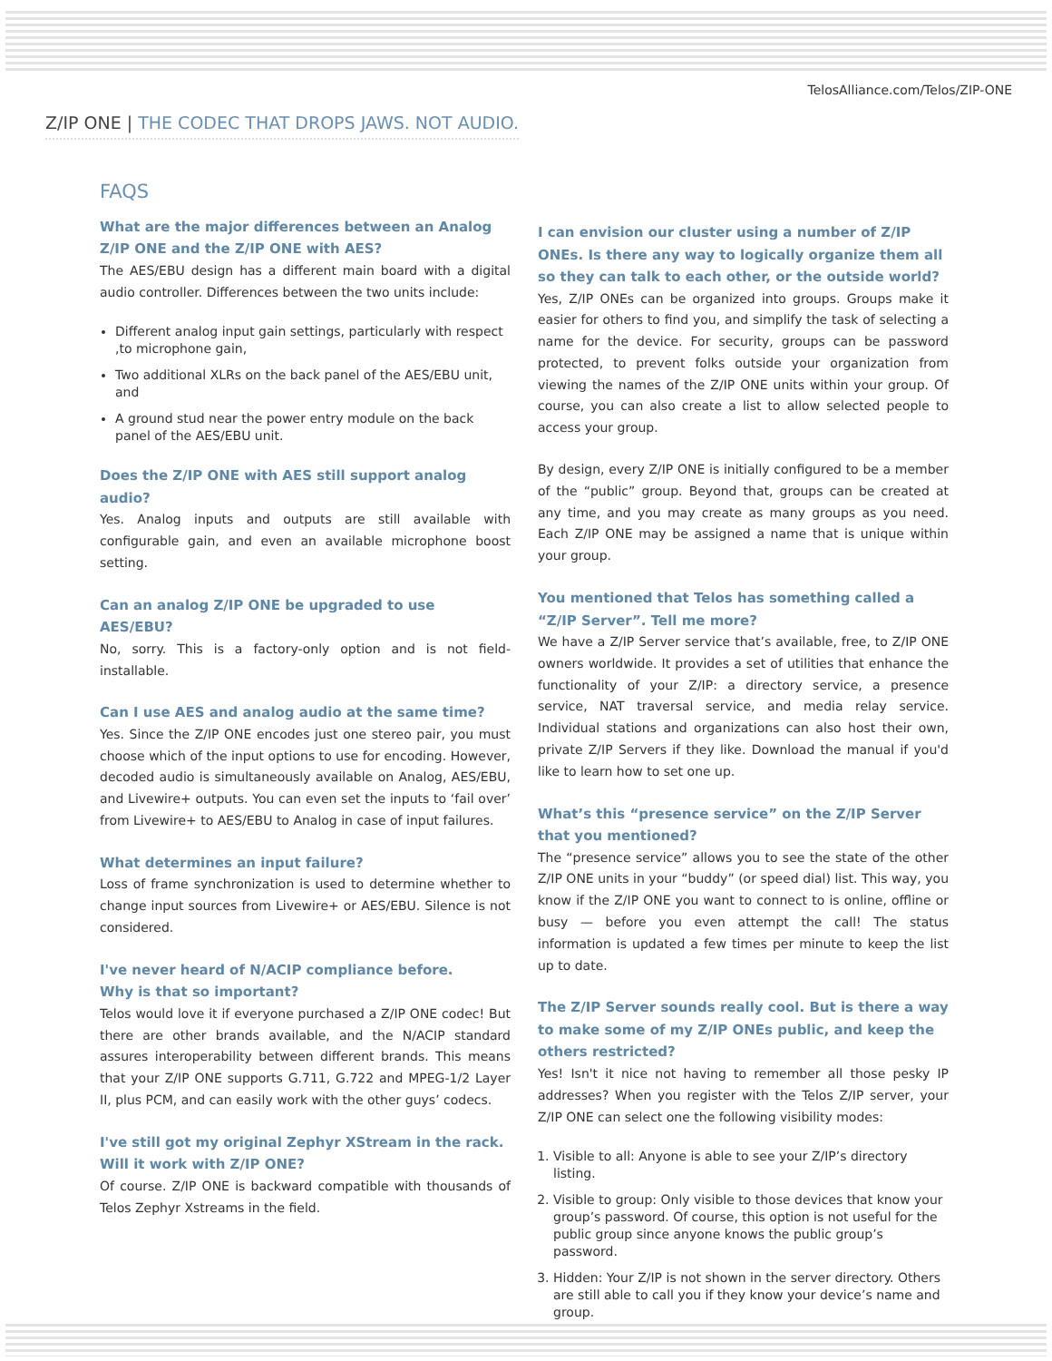TelosAlliance.com/Telos/ZIP-ONE
Z/IP ONE | THE CODEC THAT DROPS JAWS. NOT AUDIO.
FAQS
What are the major differences between an Analog Z/IP ONE and the Z/IP ONE with AES?
The AES/EBU design has a different main board with a digital audio controller. Differences between the two units include:
Different analog input gain settings, particularly with respect ,to microphone gain,
Two additional XLRs on the back panel of the AES/EBU unit, and
A ground stud near the power entry module on the back panel of the AES/EBU unit.
Does the Z/IP ONE with AES still support analog audio?
Yes. Analog inputs and outputs are still available with configurable gain, and even an available microphone boost setting.
Can an analog Z/IP ONE be upgraded to use AES/EBU?
No, sorry. This is a factory-only option and is not field-installable.
Can I use AES and analog audio at the same time?
Yes. Since the Z/IP ONE encodes just one stereo pair, you must choose which of the input options to use for encoding. However, decoded audio is simultaneously available on Analog, AES/EBU, and Livewire+ outputs. You can even set the inputs to ‘fail over’ from Livewire+ to AES/EBU to Analog in case of input failures.
What determines an input failure?
Loss of frame synchronization is used to determine whether to change input sources from Livewire+ or AES/EBU. Silence is not considered.
I've never heard of N/ACIP compliance before.
Why is that so important?
Telos would love it if everyone purchased a Z/IP ONE codec! But there are other brands available, and the N/ACIP standard assures interoperability between different brands. This means that your Z/IP ONE supports G.711, G.722 and MPEG-1/2 Layer II, plus PCM, and can easily work with the other guys’ codecs.
I've still got my original Zephyr XStream in the rack.
Will it work with Z/IP ONE?
Of course. Z/IP ONE is backward compatible with thousands of Telos Zephyr Xstreams in the field.
I can envision our cluster using a number of Z/IP ONEs. Is there any way to logically organize them all so they can talk to each other, or the outside world?
Yes, Z/IP ONEs can be organized into groups. Groups make it easier for others to find you, and simplify the task of selecting a name for the device. For security, groups can be password protected, to prevent folks outside your organization from viewing the names of the Z/IP ONE units within your group. Of course, you can also create a list to allow selected people to access your group.
By design, every Z/IP ONE is initially configured to be a member of the “public” group. Beyond that, groups can be created at any time, and you may create as many groups as you need. Each Z/IP ONE may be assigned a name that is unique within your group.
You mentioned that Telos has something called a “Z/IP Server”. Tell me more?
We have a Z/IP Server service that’s available, free, to Z/IP ONE owners worldwide. It provides a set of utilities that enhance the functionality of your Z/IP: a directory service, a presence service, NAT traversal service, and media relay service. Individual stations and organizations can also host their own, private Z/IP Servers if they like. Download the manual if you'd like to learn how to set one up.
What’s this “presence service” on the Z/IP Server that you mentioned?
The “presence service” allows you to see the state of the other Z/IP ONE units in your “buddy” (or speed dial) list. This way, you know if the Z/IP ONE you want to connect to is online, offline or busy — before you even attempt the call! The status information is updated a few times per minute to keep the list up to date.
The Z/IP Server sounds really cool. But is there a way to make some of my Z/IP ONEs public, and keep the others restricted?
Yes! Isn't it nice not having to remember all those pesky IP addresses? When you register with the Telos Z/IP server, your Z/IP ONE can select one the following visibility modes:
1. Visible to all: Anyone is able to see your Z/IP’s directory listing.
2. Visible to group: Only visible to those devices that know your group’s password. Of course, this option is not useful for the public group since anyone knows the public group’s password.
3. Hidden: Your Z/IP is not shown in the server directory. Others are still able to call you if they know your device’s name and group.